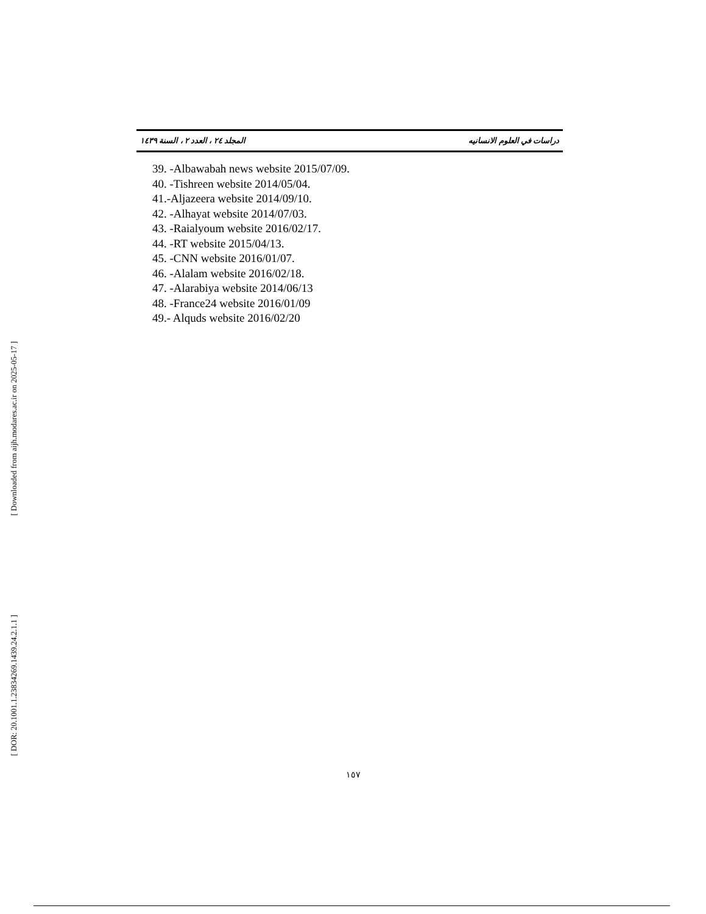[ Downloaded from aijh.modares.ac.ir on 2025-05-17 ]
[ DOR: 20.1001.1.23834269.1439.24.2.1.1 ]
دراسات في العلوم الانسانيه المجلد ٢٤ ، العدد ٢ ، السنة ١٤٣٩
39. -Albawabah news website 2015/07/09.
40. -Tishreen website 2014/05/04.
41.-Aljazeera website 2014/09/10.
42. -Alhayat website 2014/07/03.
43. -Raialyoum website 2016/02/17.
44. -RT website 2015/04/13.
45. -CNN website 2016/01/07.
46. -Alalam website 2016/02/18.
47. -Alarabiya website 2014/06/13
48. -France24 website 2016/01/09
49.- Alquds website 2016/02/20
١٥٧